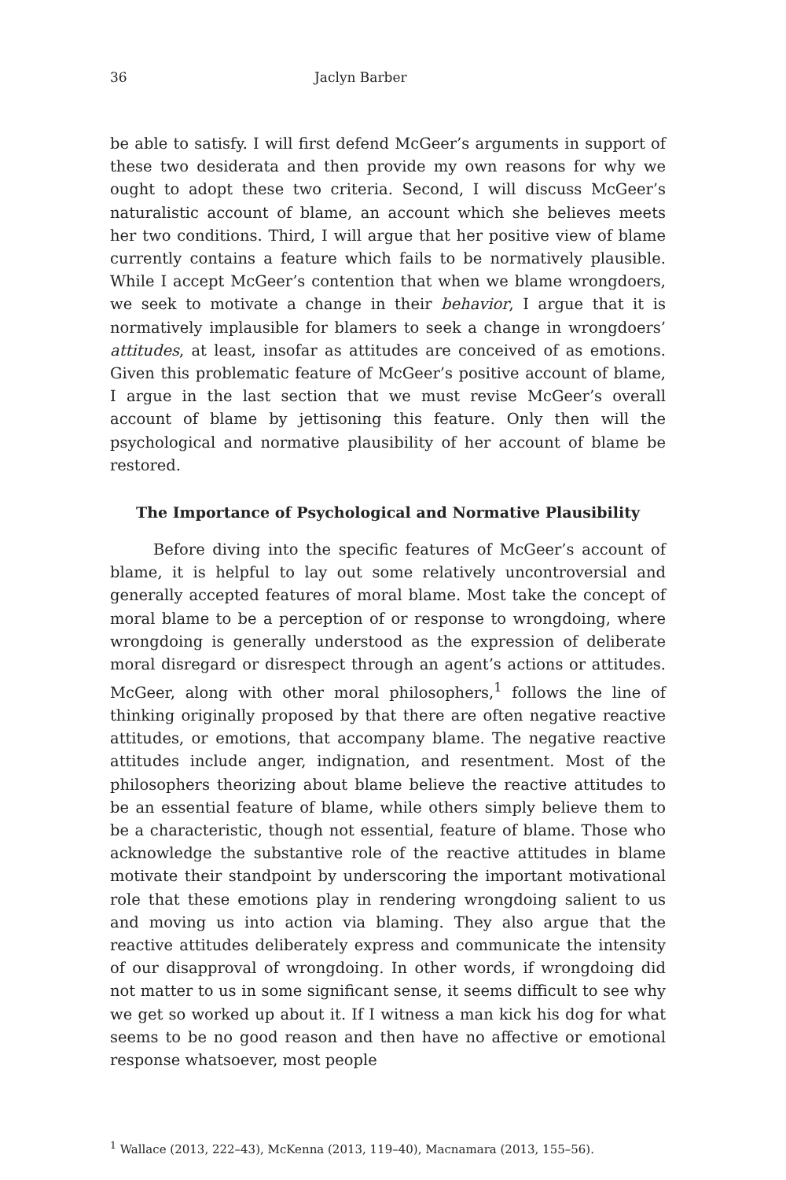36 Jaclyn Barber
be able to satisfy. I will first defend McGeer’s arguments in support of these two desiderata and then provide my own reasons for why we ought to adopt these two criteria. Second, I will discuss McGeer’s naturalistic account of blame, an account which she believes meets her two conditions. Third, I will argue that her positive view of blame currently contains a feature which fails to be normatively plausible. While I accept McGeer’s contention that when we blame wrongdoers, we seek to motivate a change in their behavior, I argue that it is normatively implausible for blamers to seek a change in wrongdoers’ attitudes, at least, insofar as attitudes are conceived of as emotions. Given this problematic feature of McGeer’s positive account of blame, I argue in the last section that we must revise McGeer’s overall account of blame by jettisoning this feature. Only then will the psychological and normative plausibility of her account of blame be restored.
The Importance of Psychological and Normative Plausibility
Before diving into the specific features of McGeer’s account of blame, it is helpful to lay out some relatively uncontroversial and generally accepted features of moral blame. Most take the concept of moral blame to be a perception of or response to wrongdoing, where wrongdoing is generally understood as the expression of deliberate moral disregard or disrespect through an agent’s actions or attitudes. McGeer, along with other moral philosophers,<sup>1</sup> follows the line of thinking originally proposed by that there are often negative reactive attitudes, or emotions, that accompany blame. The negative reactive attitudes include anger, indignation, and resentment. Most of the philosophers theorizing about blame believe the reactive attitudes to be an essential feature of blame, while others simply believe them to be a characteristic, though not essential, feature of blame. Those who acknowledge the substantive role of the reactive attitudes in blame motivate their standpoint by underscoring the important motivational role that these emotions play in rendering wrongdoing salient to us and moving us into action via blaming. They also argue that the reactive attitudes deliberately express and communicate the intensity of our disapproval of wrongdoing. In other words, if wrongdoing did not matter to us in some significant sense, it seems difficult to see why we get so worked up about it. If I witness a man kick his dog for what seems to be no good reason and then have no affective or emotional response whatsoever, most people
<sup>1</sup> Wallace (2013, 222–43), McKenna (2013, 119–40), Macnamara (2013, 155–56).